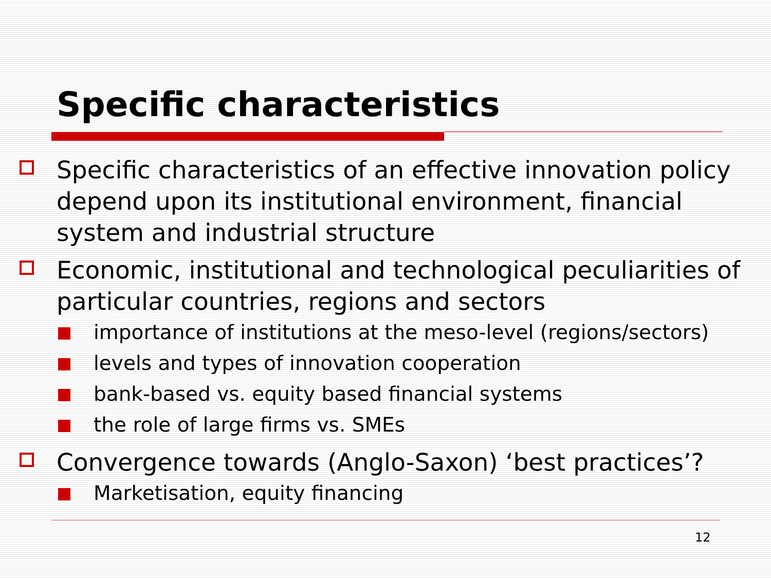Specific characteristics
Specific characteristics of an effective innovation policy depend upon its institutional environment, financial system and industrial structure
Economic, institutional and technological peculiarities of particular countries, regions and sectors
importance of institutions at the meso-level (regions/sectors)
levels and types of innovation cooperation
bank-based vs. equity based financial systems
the role of large firms vs. SMEs
Convergence towards (Anglo-Saxon) ‘best practices’?
Marketisation, equity financing
12